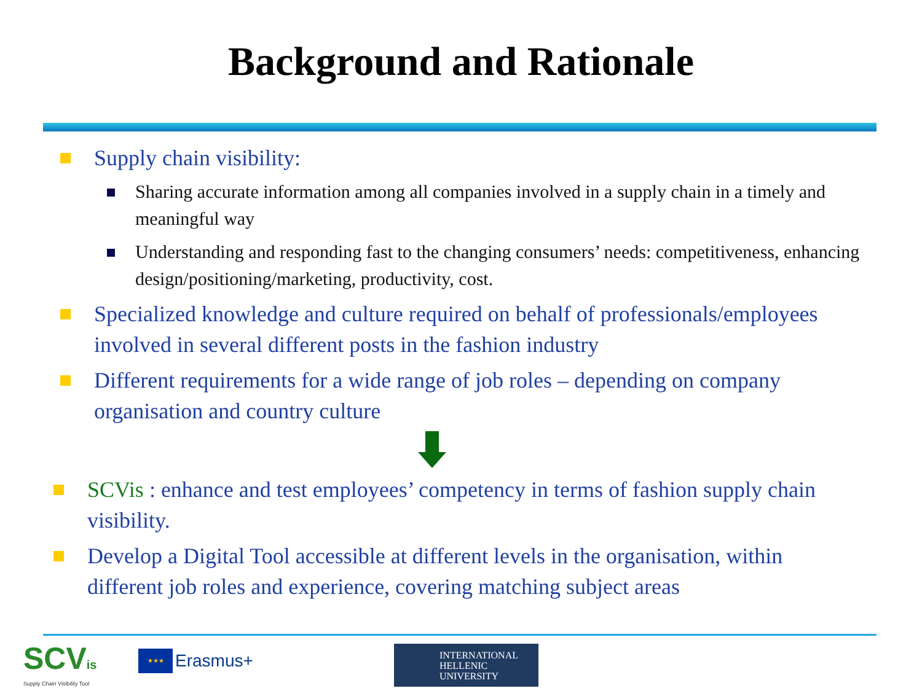Background and Rationale
Supply chain visibility:
Sharing accurate information among all companies involved in a supply chain in a timely and meaningful way
Understanding and responding fast to the changing consumers’ needs: competitiveness, enhancing design/positioning/marketing, productivity, cost.
Specialized knowledge and culture required on behalf of professionals/employees involved in several different posts in the fashion industry
Different requirements for a wide range of job roles – depending on company organisation and country culture
SCVis : enhance and test employees’ competency in terms of fashion supply chain visibility.
Develop a Digital Tool accessible at different levels in the organisation, within different job roles and experience, covering matching subject areas
SCVis
Supply Chain Visibility Tool
★★★
Erasmus+
INTERNATIONAL
HELLENIC
UNIVERSITY